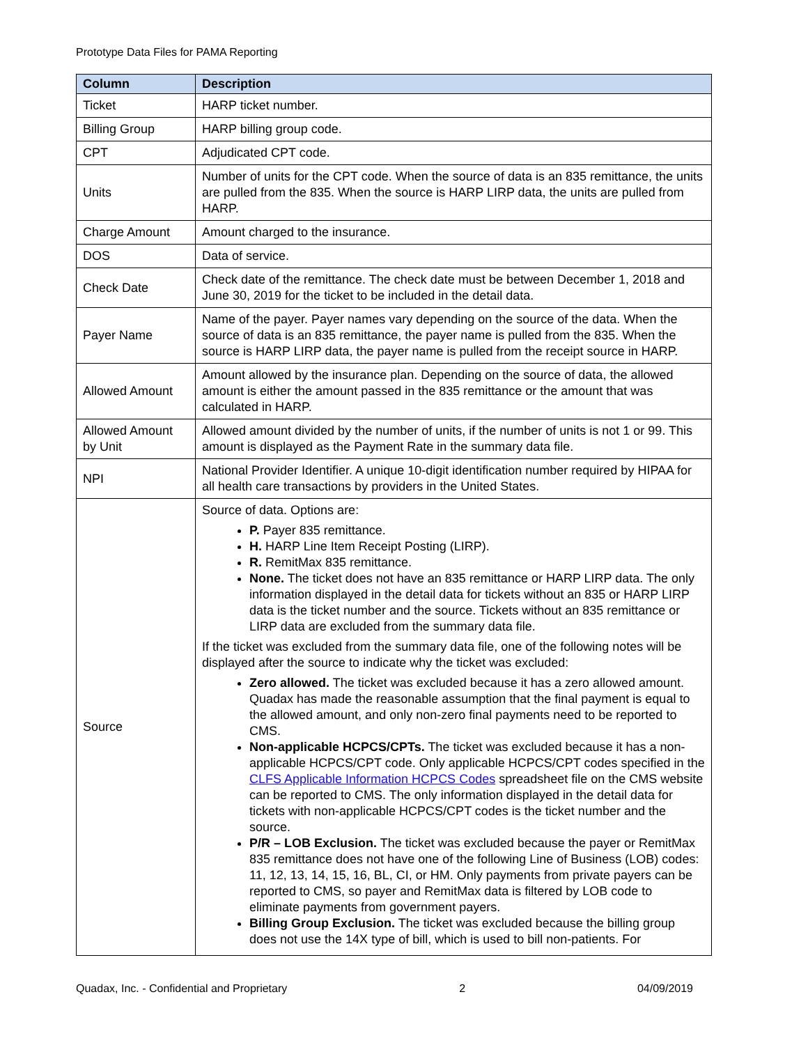Prototype Data Files for PAMA Reporting
| Column | Description |
| --- | --- |
| Ticket | HARP ticket number. |
| Billing Group | HARP billing group code. |
| CPT | Adjudicated CPT code. |
| Units | Number of units for the CPT code. When the source of data is an 835 remittance, the units are pulled from the 835. When the source is HARP LIRP data, the units are pulled from HARP. |
| Charge Amount | Amount charged to the insurance. |
| DOS | Data of service. |
| Check Date | Check date of the remittance. The check date must be between December 1, 2018 and June 30, 2019 for the ticket to be included in the detail data. |
| Payer Name | Name of the payer. Payer names vary depending on the source of the data. When the source of data is an 835 remittance, the payer name is pulled from the 835. When the source is HARP LIRP data, the payer name is pulled from the receipt source in HARP. |
| Allowed Amount | Amount allowed by the insurance plan. Depending on the source of data, the allowed amount is either the amount passed in the 835 remittance or the amount that was calculated in HARP. |
| Allowed Amount by Unit | Allowed amount divided by the number of units, if the number of units is not 1 or 99. This amount is displayed as the Payment Rate in the summary data file. |
| NPI | National Provider Identifier. A unique 10-digit identification number required by HIPAA for all health care transactions by providers in the United States. |
| Source | Source of data. Options are: P. Payer 835 remittance. H. HARP Line Item Receipt Posting (LIRP). R. RemitMax 835 remittance. None. The ticket does not have an 835 remittance or HARP LIRP data. The only information displayed in the detail data for tickets without an 835 or HARP LIRP data is the ticket number and the source. Tickets without an 835 remittance or LIRP data are excluded from the summary data file. If the ticket was excluded from the summary data file, one of the following notes will be displayed after the source to indicate why the ticket was excluded: Zero allowed. The ticket was excluded because it has a zero allowed amount. Quadax has made the reasonable assumption that the final payment is equal to the allowed amount, and only non-zero final payments need to be reported to CMS. Non-applicable HCPCS/CPTs. The ticket was excluded because it has a non-applicable HCPCS/CPT code. Only applicable HCPCS/CPT codes specified in the CLFS Applicable Information HCPCS Codes spreadsheet file on the CMS website can be reported to CMS. The only information displayed in the detail data for tickets with non-applicable HCPCS/CPT codes is the ticket number and the source. P/R – LOB Exclusion. The ticket was excluded because the payer or RemitMax 835 remittance does not have one of the following Line of Business (LOB) codes: 11, 12, 13, 14, 15, 16, BL, CI, or HM. Only payments from private payers can be reported to CMS, so payer and RemitMax data is filtered by LOB code to eliminate payments from government payers. Billing Group Exclusion. The ticket was excluded because the billing group does not use the 14X type of bill, which is used to bill non-patients. For |
Quadax, Inc. - Confidential and Proprietary 2 04/09/2019